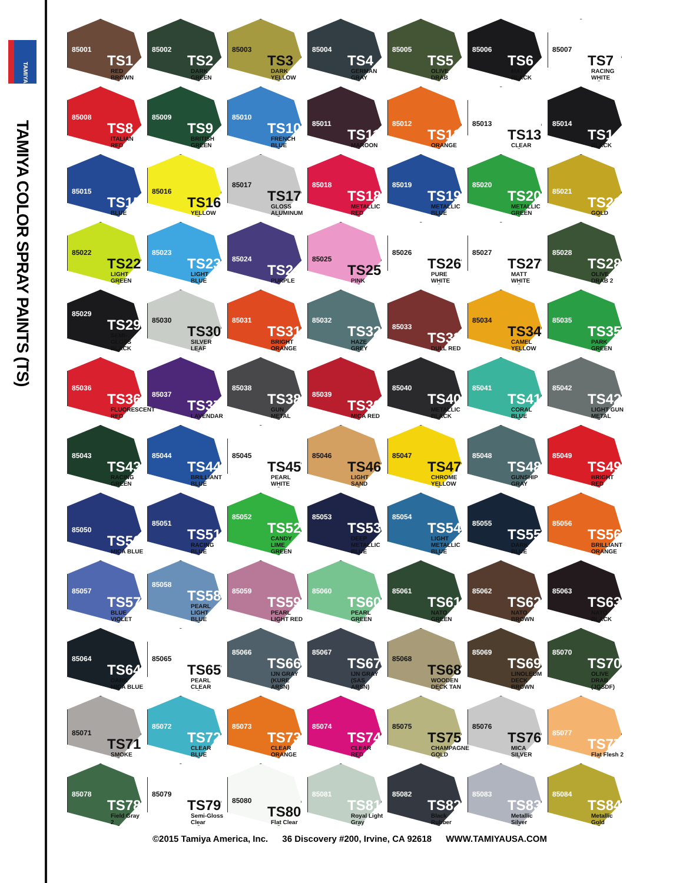TAMIYA
TAMIYA COLOR SPRAY PAINTS (TS)
85001
TS1
RED BROWN
85002
TS2
DARK GREEN
85003
TS3
DARK YELLOW
85004
TS4
GERMAN GRAY
85005
TS5
OLIVE DRAB
85006
TS6
MATT BLACK
85007
TS7
RACING WHITE
85008
TS8
ITALIAN RED
85009
TS9
BRITISH GREEN
85010
TS10
FRENCH BLUE
85011
TS11
MAROON
85012
TS12
ORANGE
85013
TS13
CLEAR
85014
TS14
BLACK
85015
TS15
BLUE
85016
TS16
YELLOW
85017
TS17
GLOSS ALUMINUM
85018
TS18
METALLIC RED
85019
TS19
METALLIC BLUE
85020
TS20
METALLIC GREEN
85021
TS21
GOLD
85022
TS22
LIGHT GREEN
85023
TS23
LIGHT BLUE
85024
TS24
PURPLE
85025
TS25
PINK
85026
TS26
PURE WHITE
85027
TS27
MATT WHITE
85028
TS28
OLIVE DRAB 2
85029
TS29
SEMI-GLOSS BLACK
85030
TS30
SILVER LEAF
85031
TS31
BRIGHT ORANGE
85032
TS32
HAZE GREY
85033
TS33
DULL RED
85034
TS34
CAMEL YELLOW
85035
TS35
PARK GREEN
85036
TS36
FLUORESCENT RED
85037
TS37
LAVENDAR
85038
TS38
GUN METAL
85039
TS39
MICA RED
85040
TS40
METALLIC BLACK
85041
TS41
CORAL BLUE
85042
TS42
LIGHT GUN METAL
85043
TS43
RACING GREEN
85044
TS44
BRILLIANT BLUE
85045
TS45
PEARL WHITE
85046
TS46
LIGHT SAND
85047
TS47
CHROME YELLOW
85048
TS48
GUNSHIP GRAY
85049
TS49
BRIGHT RED
85050
TS50
MICA BLUE
85051
TS51
RACING BLUE
85052
TS52
CANDY LIME GREEN
85053
TS53
DEEP METALLIC BLUE
85054
TS54
LIGHT METALLIC BLUE
85055
TS55
DARK BLUE
85056
TS56
BRILLIANT ORANGE
85057
TS57
BLUE VIOLET
85058
TS58
PEARL LIGHT BLUE
85059
TS59
PEARL LIGHT RED
85060
TS60
PEARL GREEN
85061
TS61
NATO GREEN
85062
TS62
NATO BROWN
85063
TS63
NATO BLACK
85064
TS64
DARK MICA BLUE
85065
TS65
PEARL CLEAR
85066
TS66
IJN GRAY (KURE ARSN)
85067
TS67
IJN GRAY (SAS ARSN)
85068
TS68
WOODEN DECK TAN
85069
TS69
LINOLEUM DECK BROWN
85070
TS70
OLIVE DRAB (JGSDF)
85071
TS71
SMOKE
85072
TS72
CLEAR BLUE
85073
TS73
CLEAR ORANGE
85074
TS74
CLEAR RED
85075
TS75
CHAMPAGNE GOLD
85076
TS76
MICA SILVER
85077
TS77
Flat Flesh 2
85078
TS78
Field Gray 2
85079
TS79
Semi-Gloss Clear
85080
TS80
Flat Clear
85081
TS81
Royal Light Gray
85082
TS82
Black Rubber
85083
TS83
Metallic Silver
85084
TS84
Metallic Gold
©2015 Tamiya America, Inc. 36 Discovery #200, Irvine, CA 92618 WWW.TAMIYAUSA.COM